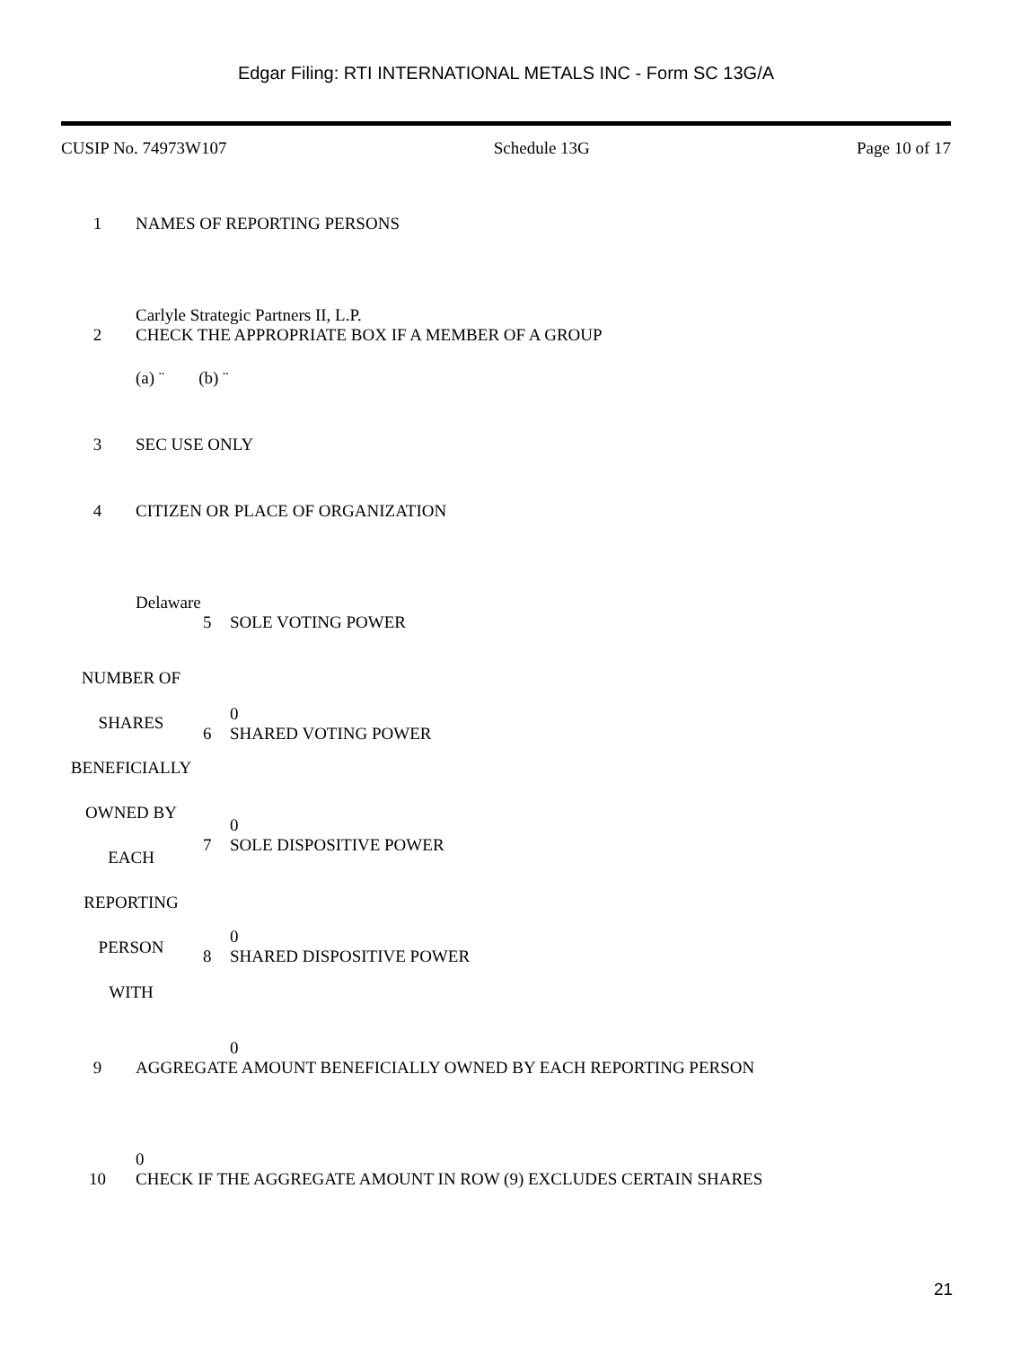Edgar Filing: RTI INTERNATIONAL METALS INC - Form SC 13G/A
CUSIP No. 74973W107 Schedule 13G Page 10 of 17
| 1 | NAMES OF REPORTING PERSONS Carlyle Strategic Partners II, L.P. |
| 2 | CHECK THE APPROPRIATE BOX IF A MEMBER OF A GROUP (a) ¨ (b) ¨ |
| 3 | SEC USE ONLY |
| 4 | CITIZEN OR PLACE OF ORGANIZATION Delaware |
| NUMBER OF SHARES BENEFICIALLY OWNED BY EACH REPORTING PERSON WITH | 5 | SOLE VOTING POWER 0 |
| | 6 | SHARED VOTING POWER 0 |
| | 7 | SOLE DISPOSITIVE POWER 0 |
| | 8 | SHARED DISPOSITIVE POWER 0 |
| 9 | AGGREGATE AMOUNT BENEFICIALLY OWNED BY EACH REPORTING PERSON 0 |
| 10 | CHECK IF THE AGGREGATE AMOUNT IN ROW (9) EXCLUDES CERTAIN SHARES |
21